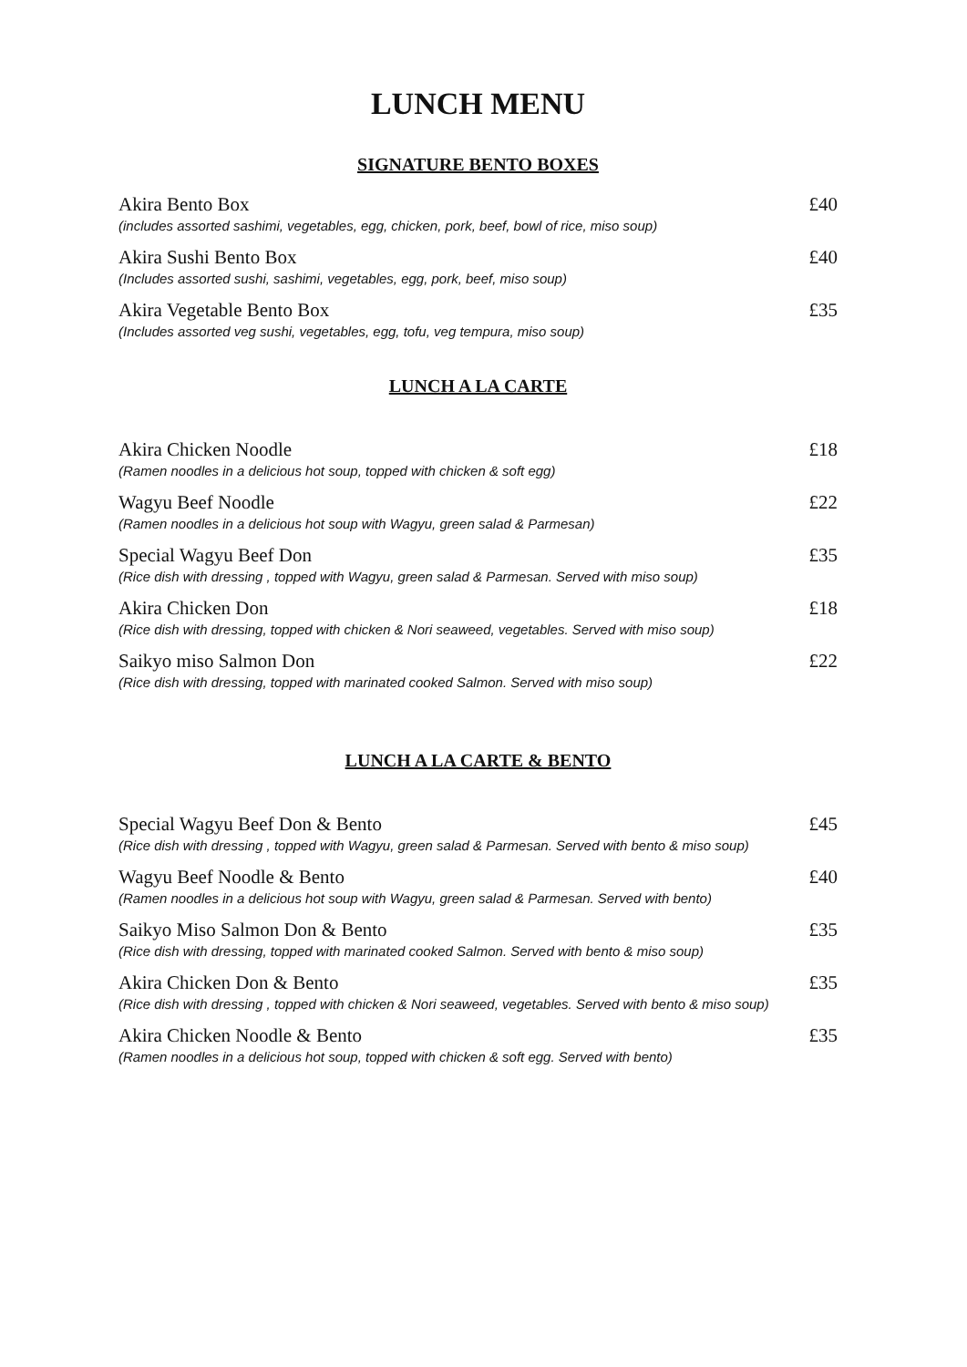LUNCH MENU
SIGNATURE BENTO BOXES
Akira Bento Box £40
(includes assorted sashimi, vegetables, egg, chicken, pork, beef, bowl of rice, miso soup)
Akira Sushi Bento Box £40
(Includes assorted sushi, sashimi, vegetables, egg, pork, beef, miso soup)
Akira Vegetable Bento Box £35
(Includes assorted veg sushi, vegetables, egg, tofu, veg tempura, miso soup)
LUNCH A LA CARTE
Akira Chicken Noodle £18
(Ramen noodles in a delicious hot soup, topped with chicken & soft egg)
Wagyu Beef Noodle £22
(Ramen noodles in a delicious hot soup with Wagyu, green salad & Parmesan)
Special Wagyu Beef Don £35
(Rice dish with dressing , topped with Wagyu, green salad & Parmesan. Served with miso soup)
Akira Chicken Don £18
(Rice dish with dressing, topped with chicken & Nori seaweed, vegetables. Served with miso soup)
Saikyo miso Salmon Don £22
(Rice dish with dressing, topped with marinated cooked Salmon. Served with miso soup)
LUNCH A LA CARTE & BENTO
Special Wagyu Beef Don & Bento £45
(Rice dish with dressing , topped with Wagyu, green salad & Parmesan. Served with bento & miso soup)
Wagyu Beef Noodle & Bento £40
(Ramen noodles in a delicious hot soup with Wagyu, green salad & Parmesan. Served with bento)
Saikyo Miso Salmon Don & Bento £35
(Rice dish with dressing, topped with marinated cooked Salmon. Served with bento & miso soup)
Akira Chicken Don & Bento £35
(Rice dish with dressing , topped with chicken & Nori seaweed, vegetables. Served with bento & miso soup)
Akira Chicken Noodle & Bento £35
(Ramen noodles in a delicious hot soup, topped with chicken & soft egg. Served with bento)